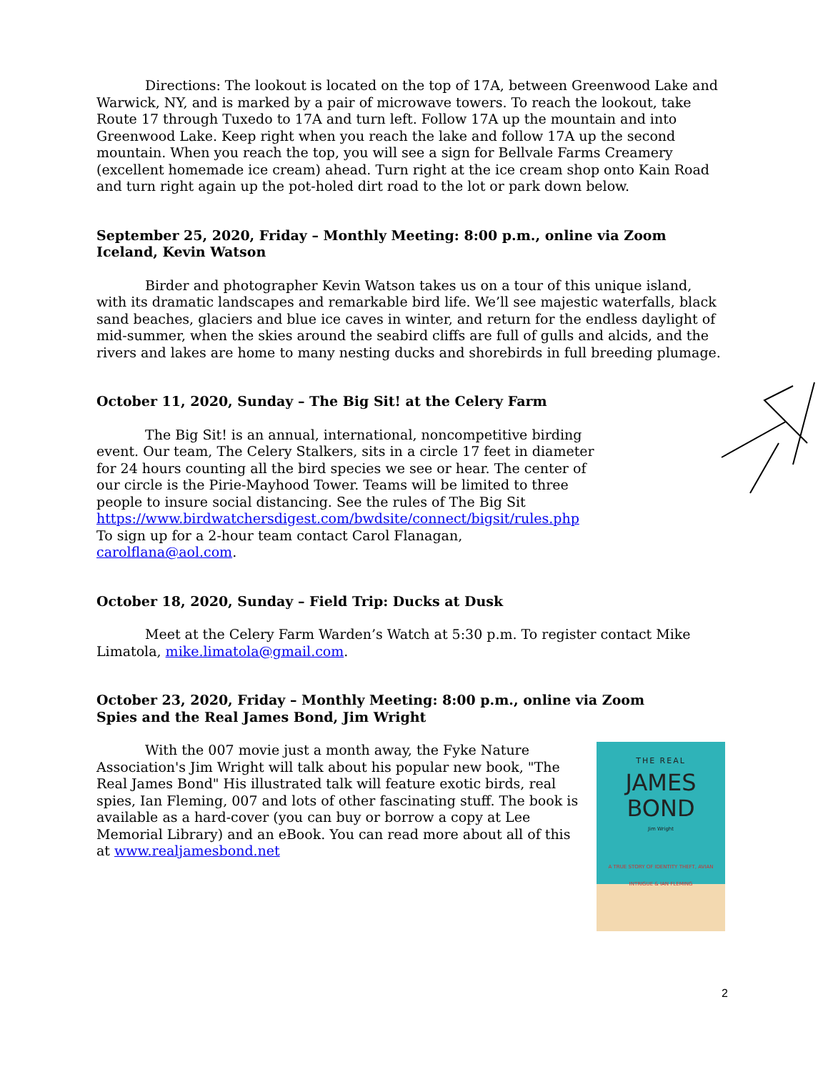Directions: The lookout is located on the top of 17A, between Greenwood Lake and Warwick, NY, and is marked by a pair of microwave towers. To reach the lookout, take Route 17 through Tuxedo to 17A and turn left. Follow 17A up the mountain and into Greenwood Lake. Keep right when you reach the lake and follow 17A up the second mountain. When you reach the top, you will see a sign for Bellvale Farms Creamery (excellent homemade ice cream) ahead. Turn right at the ice cream shop onto Kain Road and turn right again up the pot-holed dirt road to the lot or park down below.
September 25, 2020, Friday – Monthly Meeting: 8:00 p.m., online via Zoom
Iceland, Kevin Watson
Birder and photographer Kevin Watson takes us on a tour of this unique island, with its dramatic landscapes and remarkable bird life. We’ll see majestic waterfalls, black sand beaches, glaciers and blue ice caves in winter, and return for the endless daylight of mid-summer, when the skies around the seabird cliffs are full of gulls and alcids, and the rivers and lakes are home to many nesting ducks and shorebirds in full breeding plumage.
October 11, 2020, Sunday – The Big Sit! at the Celery Farm
The Big Sit! is an annual, international, noncompetitive birding event. Our team, The Celery Stalkers, sits in a circle 17 feet in diameter for 24 hours counting all the bird species we see or hear. The center of our circle is the Pirie-Mayhood Tower. Teams will be limited to three people to insure social distancing. See the rules of The Big Sit https://www.birdwatchersdigest.com/bwdsite/connect/bigsit/rules.php To sign up for a 2-hour team contact Carol Flanagan, carolflana@aol.com.
October 18, 2020, Sunday – Field Trip: Ducks at Dusk
Meet at the Celery Farm Warden’s Watch at 5:30 p.m. To register contact Mike Limatola, mike.limatola@gmail.com.
October 23, 2020, Friday – Monthly Meeting: 8:00 p.m., online via Zoom
Spies and the Real James Bond, Jim Wright
With the 007 movie just a month away, the Fyke Nature Association's Jim Wright will talk about his popular new book, "The Real James Bond" His illustrated talk will feature exotic birds, real spies, Ian Fleming, 007 and lots of other fascinating stuff. The book is available as a hard-cover (you can buy or borrow a copy at Lee Memorial Library) and an eBook. You can read more about all of this at www.realjamesbond.net
THE REAL
JAMES
BOND
Jim Wright
A TRUE STORY OF IDENTITY THEFT, AVIAN INTRIGUE & IAN FLEMING
2